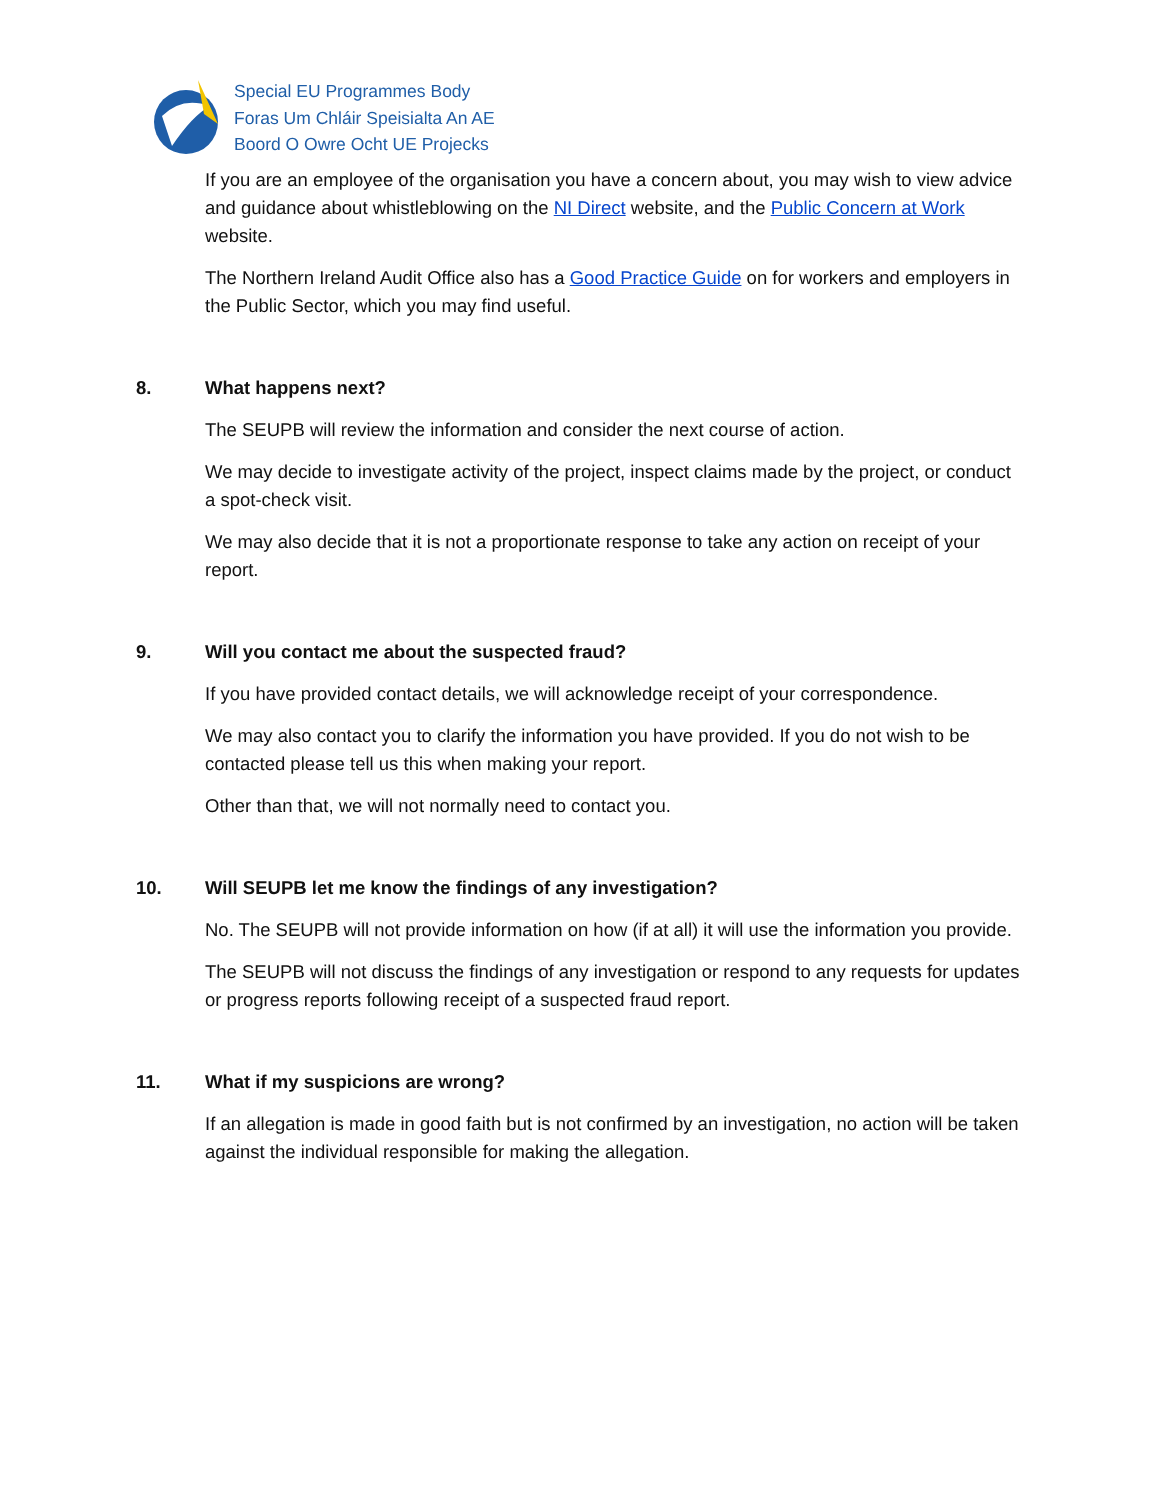Special EU Programmes Body
Foras Um Chláir Speisialta An AE
Boord O Owre Ocht UE Projecks
If you are an employee of the organisation you have a concern about, you may wish to view advice and guidance about whistleblowing on the NI Direct website, and the Public Concern at Work website.
The Northern Ireland Audit Office also has a Good Practice Guide on for workers and employers in the Public Sector, which you may find useful.
8. What happens next?
The SEUPB will review the information and consider the next course of action.
We may decide to investigate activity of the project, inspect claims made by the project, or conduct a spot-check visit.
We may also decide that it is not a proportionate response to take any action on receipt of your report.
9. Will you contact me about the suspected fraud?
If you have provided contact details, we will acknowledge receipt of your correspondence.
We may also contact you to clarify the information you have provided. If you do not wish to be contacted please tell us this when making your report.
Other than that, we will not normally need to contact you.
10. Will SEUPB let me know the findings of any investigation?
No. The SEUPB will not provide information on how (if at all) it will use the information you provide.
The SEUPB will not discuss the findings of any investigation or respond to any requests for updates or progress reports following receipt of a suspected fraud report.
11. What if my suspicions are wrong?
If an allegation is made in good faith but is not confirmed by an investigation, no action will be taken against the individual responsible for making the allegation.